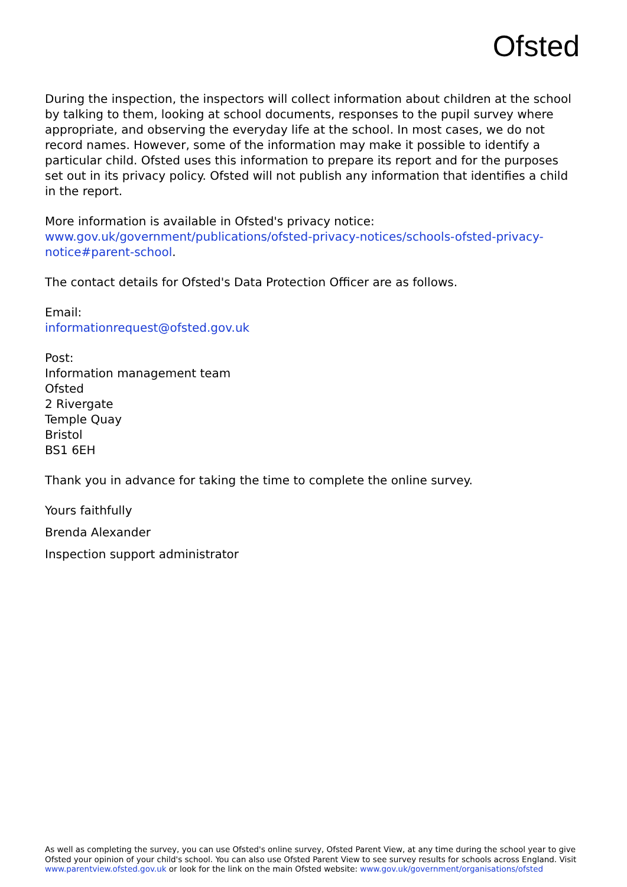Ofsted
During the inspection, the inspectors will collect information about children at the school by talking to them, looking at school documents, responses to the pupil survey where appropriate, and observing the everyday life at the school. In most cases, we do not record names. However, some of the information may make it possible to identify a particular child. Ofsted uses this information to prepare its report and for the purposes set out in its privacy policy. Ofsted will not publish any information that identifies a child in the report.
More information is available in Ofsted's privacy notice:
www.gov.uk/government/publications/ofsted-privacy-notices/schools-ofsted-privacy-notice#parent-school.
The contact details for Ofsted's Data Protection Officer are as follows.
Email:
informationrequest@ofsted.gov.uk
Post:
Information management team
Ofsted
2 Rivergate
Temple Quay
Bristol
BS1 6EH
Thank you in advance for taking the time to complete the online survey.
Yours faithfully
Brenda Alexander
Inspection support administrator
As well as completing the survey, you can use Ofsted's online survey, Ofsted Parent View, at any time during the school year to give Ofsted your opinion of your child's school. You can also use Ofsted Parent View to see survey results for schools across England. Visit www.parentview.ofsted.gov.uk or look for the link on the main Ofsted website: www.gov.uk/government/organisations/ofsted